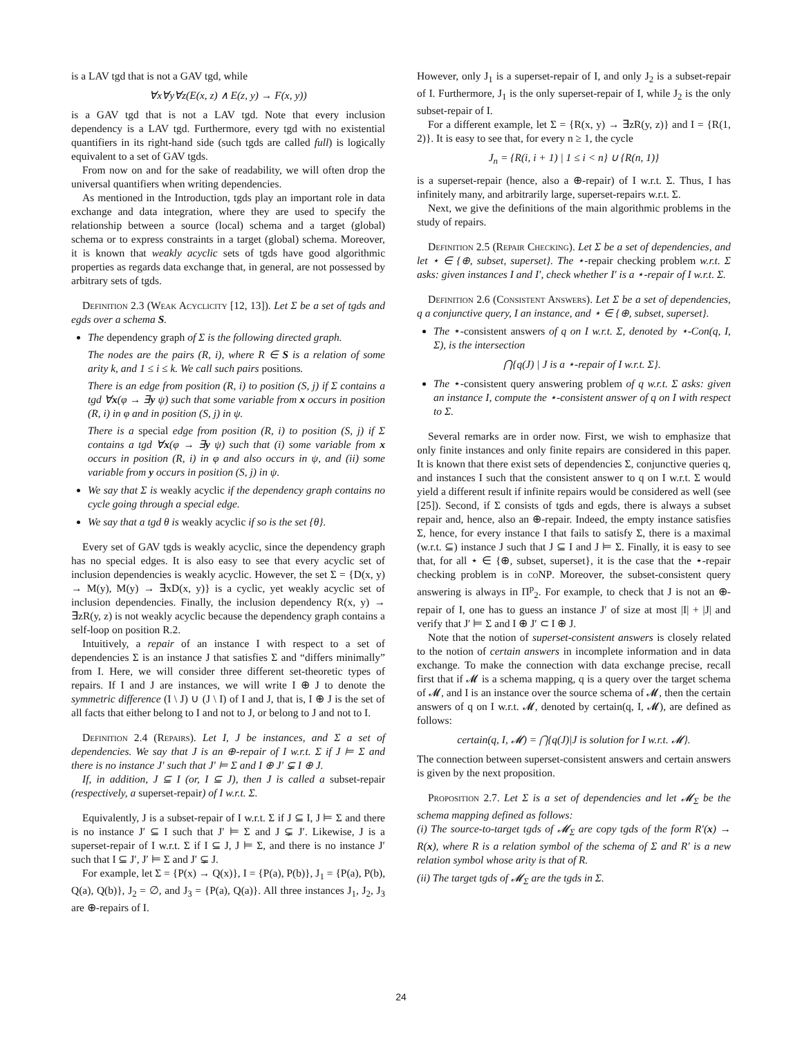is a LAV tgd that is not a GAV tgd, while
∀x∀y∀z(E(x, z) ∧ E(z, y) → F(x, y))
is a GAV tgd that is not a LAV tgd. Note that every inclusion dependency is a LAV tgd. Furthermore, every tgd with no existential quantifiers in its right-hand side (such tgds are called full) is logically equivalent to a set of GAV tgds.
From now on and for the sake of readability, we will often drop the universal quantifiers when writing dependencies.
As mentioned in the Introduction, tgds play an important role in data exchange and data integration, where they are used to specify the relationship between a source (local) schema and a target (global) schema or to express constraints in a target (global) schema. Moreover, it is known that weakly acyclic sets of tgds have good algorithmic properties as regards data exchange that, in general, are not possessed by arbitrary sets of tgds.
Definition 2.3 (Weak Acyclicity [12, 13]). Let Σ be a set of tgds and egds over a schema S.
The dependency graph of Σ is the following directed graph.
The nodes are the pairs (R, i), where R ∈ S is a relation of some arity k, and 1 ≤ i ≤ k. We call such pairs positions.
There is an edge from position (R, i) to position (S, j) if Σ contains a tgd ∀x(φ → ∃y ψ) such that some variable from x occurs in position (R, i) in φ and in position (S, j) in ψ.
There is a special edge from position (R, i) to position (S, j) if Σ contains a tgd ∀x(φ → ∃y ψ) such that (i) some variable from x occurs in position (R, i) in φ and also occurs in ψ, and (ii) some variable from y occurs in position (S, j) in ψ.
We say that Σ is weakly acyclic if the dependency graph contains no cycle going through a special edge.
We say that a tgd θ is weakly acyclic if so is the set {θ}.
Every set of GAV tgds is weakly acyclic, since the dependency graph has no special edges. It is also easy to see that every acyclic set of inclusion dependencies is weakly acyclic. However, the set Σ = {D(x, y) → M(y), M(y) → ∃xD(x, y)} is a cyclic, yet weakly acyclic set of inclusion dependencies. Finally, the inclusion dependency R(x, y) → ∃zR(y, z) is not weakly acyclic because the dependency graph contains a self-loop on position R.2.
Intuitively, a repair of an instance I with respect to a set of dependencies Σ is an instance J that satisfies Σ and “differs minimally” from I. Here, we will consider three different set-theoretic types of repairs. If I and J are instances, we will write I ⊕ J to denote the symmetric difference (I \ J) ∪ (J \ I) of I and J, that is, I ⊕ J is the set of all facts that either belong to I and not to J, or belong to J and not to I.
Definition 2.4 (Repairs). Let I, J be instances, and Σ a set of dependencies. We say that J is an ⊕-repair of I w.r.t. Σ if J ⊨ Σ and there is no instance J′ such that J′ ⊨ Σ and I ⊕ J′ ⊊ I ⊕ J.
If, in addition, J ⊆ I (or, I ⊆ J), then J is called a subset-repair (respectively, a superset-repair) of I w.r.t. Σ.
Equivalently, J is a subset-repair of I w.r.t. Σ if J ⊆ I, J ⊨ Σ and there is no instance J′ ⊆ I such that J′ ⊨ Σ and J ⊊ J′. Likewise, J is a superset-repair of I w.r.t. Σ if I ⊆ J, J ⊨ Σ, and there is no instance J′ such that I ⊆ J′, J′ ⊨ Σ and J′ ⊊ J.
For example, let Σ = {P(x) → Q(x)}, I = {P(a), P(b)}, J<sub>1</sub> = {P(a), P(b), Q(a), Q(b)}, J<sub>2</sub> = ∅, and J<sub>3</sub> = {P(a), Q(a)}. All three instances J<sub>1</sub>, J<sub>2</sub>, J<sub>3</sub> are ⊕-repairs of I.
However, only J<sub>1</sub> is a superset-repair of I, and only J<sub>2</sub> is a subset-repair of I. Furthermore, J<sub>1</sub> is the only superset-repair of I, while J<sub>2</sub> is the only subset-repair of I.
For a different example, let Σ = {R(x, y) → ∃zR(y, z)} and I = {R(1, 2)}. It is easy to see that, for every n ≥ 1, the cycle
J<sub>n</sub> = {R(i, i + 1) | 1 ≤ i < n} ∪ {R(n, 1)}
is a superset-repair (hence, also a ⊕-repair) of I w.r.t. Σ. Thus, I has infinitely many, and arbitrarily large, superset-repairs w.r.t. Σ.
Next, we give the definitions of the main algorithmic problems in the study of repairs.
Definition 2.5 (Repair Checking). Let Σ be a set of dependencies, and let ⋆ ∈ {⊕, subset, superset}. The ⋆-repair checking problem w.r.t. Σ asks: given instances I and I′, check whether I′ is a ⋆-repair of I w.r.t. Σ.
Definition 2.6 (Consistent Answers). Let Σ be a set of dependencies, q a conjunctive query, I an instance, and ⋆ ∈ {⊕, subset, superset}.
The ⋆-consistent answers of q on I w.r.t. Σ, denoted by ⋆-Con(q, I, Σ), is the intersection
⋂{q(J) | J is a ⋆-repair of I w.r.t. Σ}.
The ⋆-consistent query answering problem of q w.r.t. Σ asks: given an instance I, compute the ⋆-consistent answer of q on I with respect to Σ.
Several remarks are in order now. First, we wish to emphasize that only finite instances and only finite repairs are considered in this paper. It is known that there exist sets of dependencies Σ, conjunctive queries q, and instances I such that the consistent answer to q on I w.r.t. Σ would yield a different result if infinite repairs would be considered as well (see [25]). Second, if Σ consists of tgds and egds, there is always a subset repair and, hence, also an ⊕-repair. Indeed, the empty instance satisfies Σ, hence, for every instance I that fails to satisfy Σ, there is a maximal (w.r.t. ⊆) instance J such that J ⊆ I and J ⊨ Σ. Finally, it is easy to see that, for all ⋆ ∈ {⊕, subset, superset}, it is the case that the ⋆-repair checking problem is in coNP. Moreover, the subset-consistent query answering is always in Π<sup>p</sup><sub>2</sub>. For example, to check that J is not an ⊕-repair of I, one has to guess an instance J′ of size at most |I| + |J| and verify that J′ ⊨ Σ and I ⊕ J′ ⊂ I ⊕ J.
Note that the notion of superset-consistent answers is closely related to the notion of certain answers in incomplete information and in data exchange. To make the connection with data exchange precise, recall first that if 𝓜 is a schema mapping, q is a query over the target schema of 𝓜, and I is an instance over the source schema of 𝓜, then the certain answers of q on I w.r.t. 𝓜, denoted by certain(q, I, 𝓜), are defined as follows:
certain(q, I, 𝓜) = ⋂{q(J)|J is solution for I w.r.t. 𝓜}.
The connection between superset-consistent answers and certain answers is given by the next proposition.
Proposition 2.7. Let Σ is a set of dependencies and let 𝓜<sub>Σ</sub> be the schema mapping defined as follows:
(i) The source-to-target tgds of 𝓜<sub>Σ</sub> are copy tgds of the form R′(x) → R(x), where R is a relation symbol of the schema of Σ and R′ is a new relation symbol whose arity is that of R.
(ii) The target tgds of 𝓜<sub>Σ</sub> are the tgds in Σ.
24